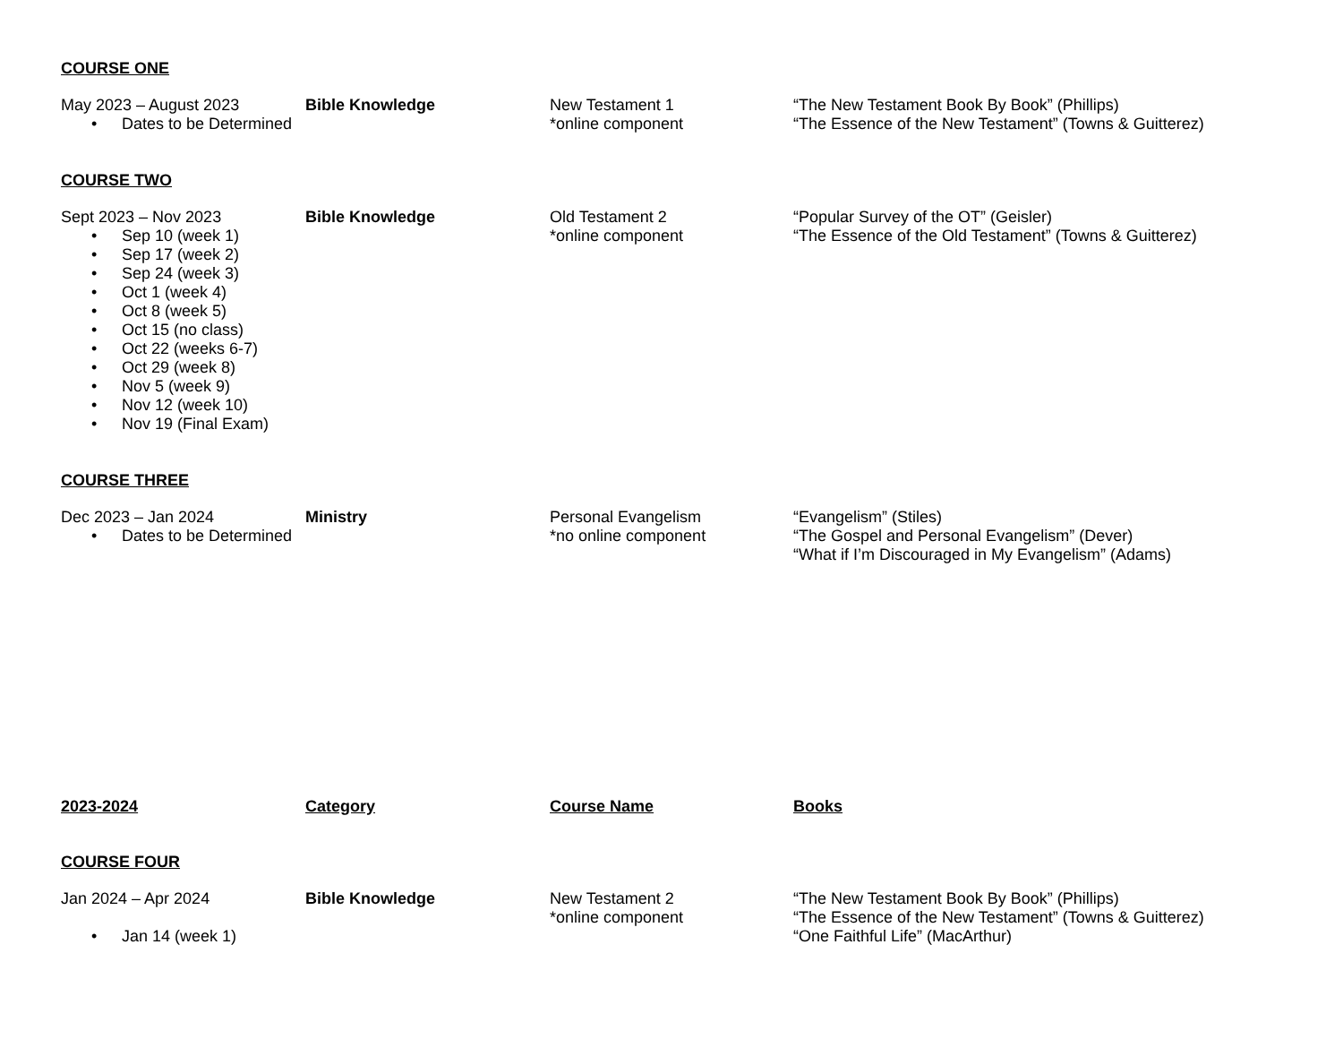COURSE ONE
May 2023 – August 2023
• Dates to be Determined
Bible Knowledge New Testament 1
*online component
“The New Testament Book By Book” (Phillips)
“The Essence of the New Testament” (Towns & Guitterez)
COURSE TWO
Sept 2023 – Nov 2023
• Sep 10 (week 1)
• Sep 17 (week 2)
• Sep 24 (week 3)
• Oct 1 (week 4)
• Oct 8 (week 5)
• Oct 15 (no class)
• Oct 22 (weeks 6-7)
• Oct 29 (week 8)
• Nov 5 (week 9)
• Nov 12 (week 10)
• Nov 19 (Final Exam)
Bible Knowledge Old Testament 2
*online component
“Popular Survey of the OT” (Geisler)
“The Essence of the Old Testament” (Towns & Guitterez)
COURSE THREE
Dec 2023 – Jan 2024
• Dates to be Determined
Ministry Personal Evangelism
*no online component
“Evangelism” (Stiles)
“The Gospel and Personal Evangelism” (Dever)
“What if I’m Discouraged in My Evangelism” (Adams)
2023-2024 Category Course Name Books
COURSE FOUR
Jan 2024 – Apr 2024
• Jan 14 (week 1)
Bible Knowledge New Testament 2
*online component
“The New Testament Book By Book” (Phillips)
“The Essence of the New Testament” (Towns & Guitterez)
“One Faithful Life” (MacArthur)